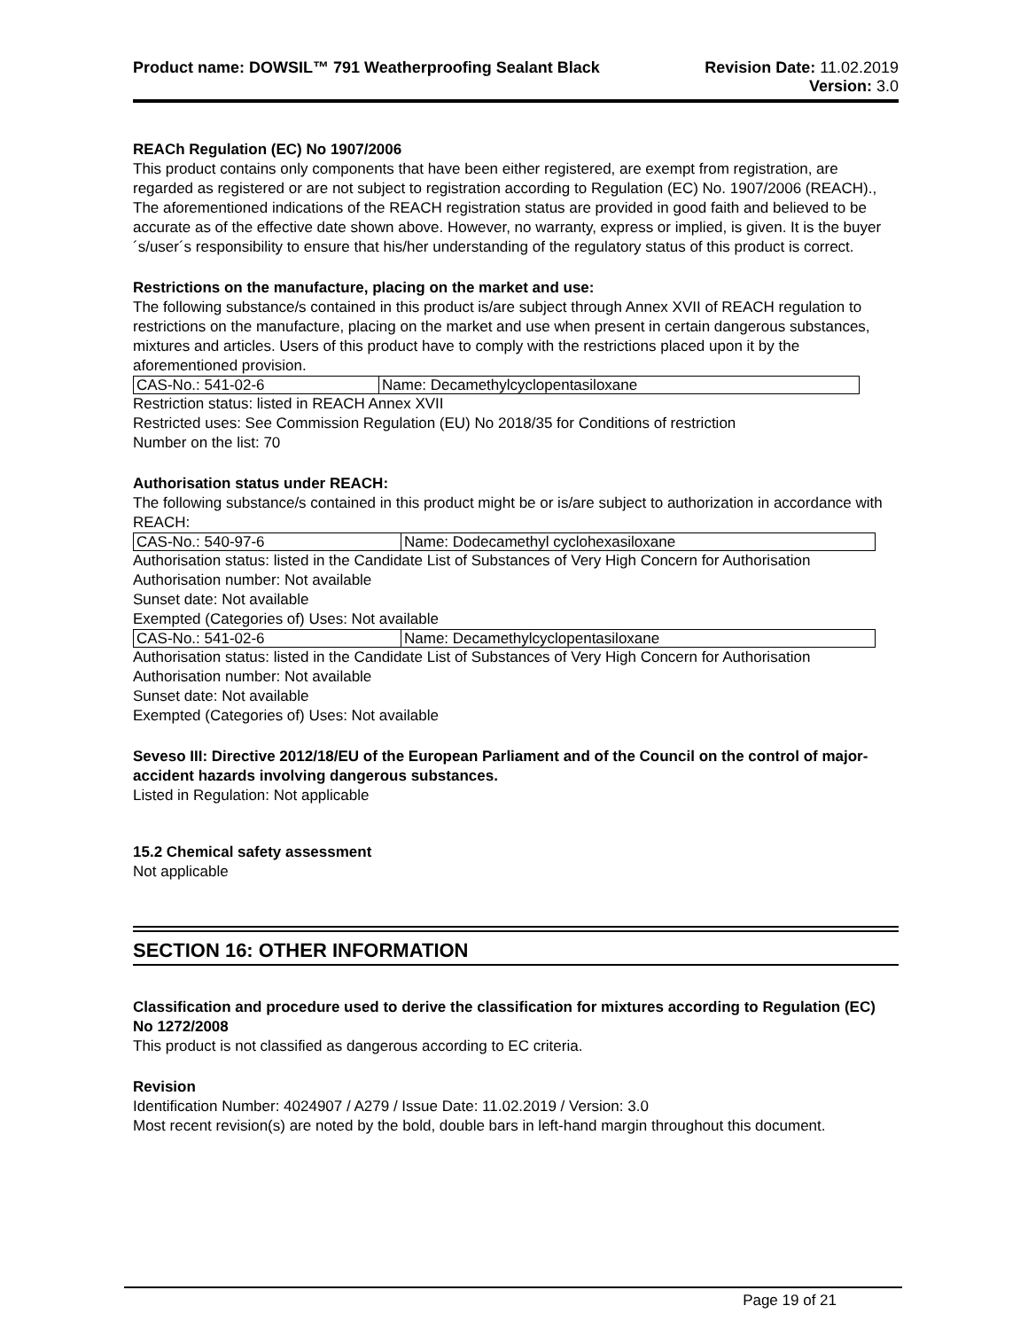Product name: DOWSIL™ 791 Weatherproofing Sealant Black
Revision Date: 11.02.2019
Version: 3.0
REACh Regulation (EC) No 1907/2006
This product contains only components that have been either registered, are exempt from registration, are regarded as registered or are not subject to registration according to Regulation (EC) No. 1907/2006 (REACH)., The aforementioned indications of the REACH registration status are provided in good faith and believed to be accurate as of the effective date shown above. However, no warranty, express or implied, is given. It is the buyer´s/user´s responsibility to ensure that his/her understanding of the regulatory status of this product is correct.
Restrictions on the manufacture, placing on the market and use:
The following substance/s contained in this product is/are subject through Annex XVII of REACH regulation to restrictions on the manufacture, placing on the market and use when present in certain dangerous substances, mixtures and articles. Users of this product have to comply with the restrictions placed upon it by the aforementioned provision.
| CAS-No.: 541-02-6 | Name: Decamethylcyclopentasiloxane |
Restriction status: listed in REACH Annex XVII
Restricted uses: See Commission Regulation (EU) No 2018/35 for Conditions of restriction
Number on the list: 70
Authorisation status under REACH:
The following substance/s contained in this product might be or is/are subject to authorization in accordance with REACH:
| CAS-No.: 540-97-6 | Name: Dodecamethyl cyclohexasiloxane |
Authorisation status: listed in the Candidate List of Substances of Very High Concern for Authorisation
Authorisation number: Not available
Sunset date: Not available
Exempted (Categories of) Uses: Not available
| CAS-No.: 541-02-6 | Name: Decamethylcyclopentasiloxane |
Authorisation status: listed in the Candidate List of Substances of Very High Concern for Authorisation
Authorisation number: Not available
Sunset date: Not available
Exempted (Categories of) Uses: Not available
Seveso III: Directive 2012/18/EU of the European Parliament and of the Council on the control of major-accident hazards involving dangerous substances.
Listed in Regulation: Not applicable
15.2 Chemical safety assessment
Not applicable
SECTION 16: OTHER INFORMATION
Classification and procedure used to derive the classification for mixtures according to Regulation (EC) No 1272/2008
This product is not classified as dangerous according to EC criteria.
Revision
Identification Number: 4024907 / A279 / Issue Date: 11.02.2019 / Version: 3.0
Most recent revision(s) are noted by the bold, double bars in left-hand margin throughout this document.
Page 19 of 21